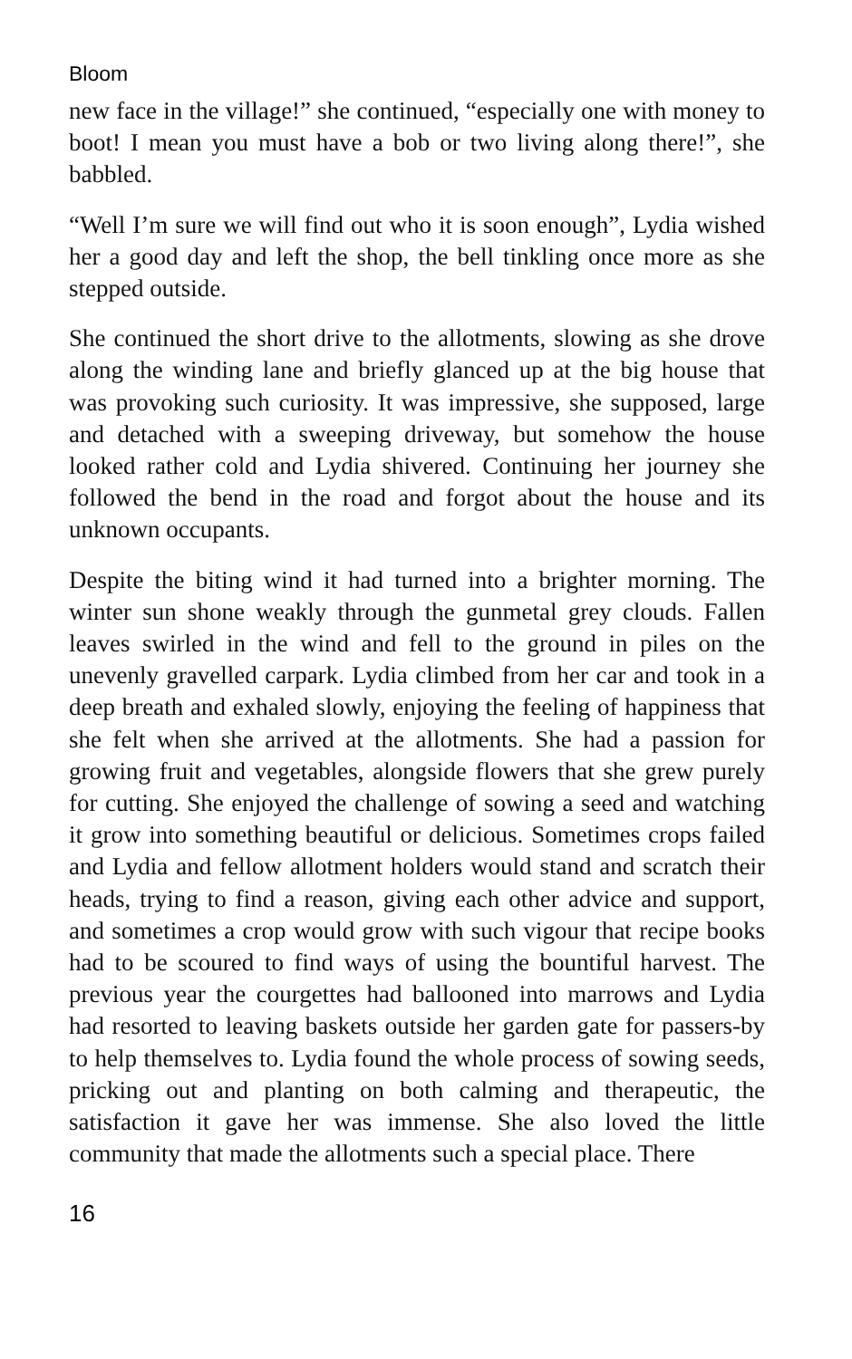Bloom
new face in the village!” she continued, “especially one with money to boot! I mean you must have a bob or two living along there!”, she babbled.
“Well I’m sure we will find out who it is soon enough”, Lydia wished her a good day and left the shop, the bell tinkling once more as she stepped outside.
She continued the short drive to the allotments, slowing as she drove along the winding lane and briefly glanced up at the big house that was provoking such curiosity. It was impressive, she supposed, large and detached with a sweeping driveway, but somehow the house looked rather cold and Lydia shivered. Continuing her journey she followed the bend in the road and forgot about the house and its unknown occupants.
Despite the biting wind it had turned into a brighter morning. The winter sun shone weakly through the gunmetal grey clouds. Fallen leaves swirled in the wind and fell to the ground in piles on the unevenly gravelled carpark. Lydia climbed from her car and took in a deep breath and exhaled slowly, enjoying the feeling of happiness that she felt when she arrived at the allotments. She had a passion for growing fruit and vegetables, alongside flowers that she grew purely for cutting. She enjoyed the challenge of sowing a seed and watching it grow into something beautiful or delicious. Sometimes crops failed and Lydia and fellow allotment holders would stand and scratch their heads, trying to find a reason, giving each other advice and support, and sometimes a crop would grow with such vigour that recipe books had to be scoured to find ways of using the bountiful harvest. The previous year the courgettes had ballooned into marrows and Lydia had resorted to leaving baskets outside her garden gate for passers-by to help themselves to. Lydia found the whole process of sowing seeds, pricking out and planting on both calming and therapeutic, the satisfaction it gave her was immense. She also loved the little community that made the allotments such a special place. There
16